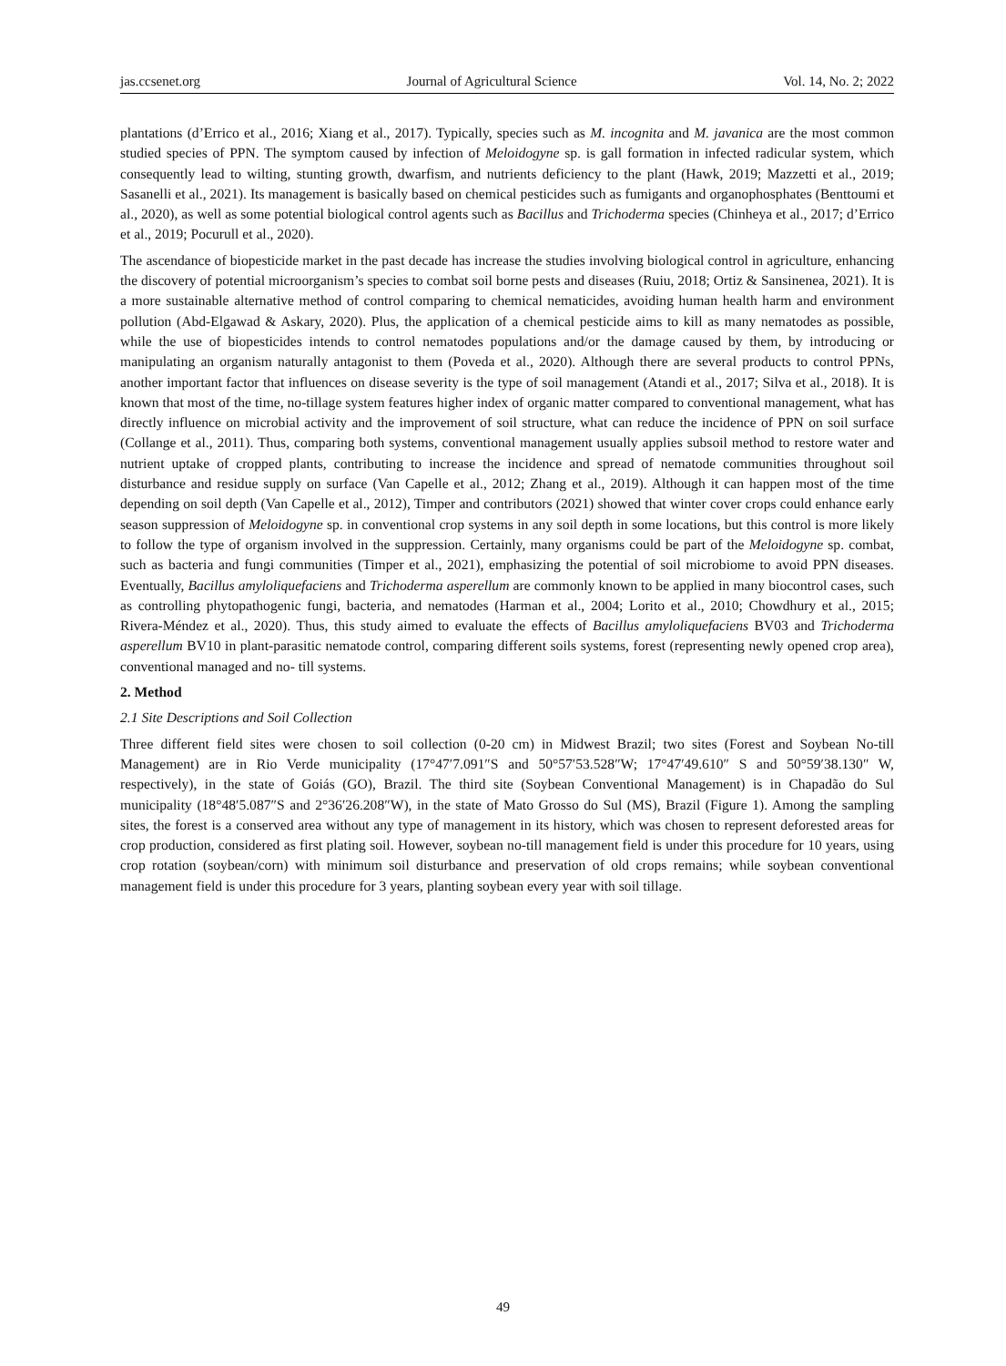jas.ccsenet.org Journal of Agricultural Science Vol. 14, No. 2; 2022
plantations (d’Errico et al., 2016; Xiang et al., 2017). Typically, species such as M. incognita and M. javanica are the most common studied species of PPN. The symptom caused by infection of Meloidogyne sp. is gall formation in infected radicular system, which consequently lead to wilting, stunting growth, dwarfism, and nutrients deficiency to the plant (Hawk, 2019; Mazzetti et al., 2019; Sasanelli et al., 2021). Its management is basically based on chemical pesticides such as fumigants and organophosphates (Benttoumi et al., 2020), as well as some potential biological control agents such as Bacillus and Trichoderma species (Chinheya et al., 2017; d’Errico et al., 2019; Pocurull et al., 2020).
The ascendance of biopesticide market in the past decade has increase the studies involving biological control in agriculture, enhancing the discovery of potential microorganism’s species to combat soil borne pests and diseases (Ruiu, 2018; Ortiz & Sansinenea, 2021). It is a more sustainable alternative method of control comparing to chemical nematicides, avoiding human health harm and environment pollution (Abd-Elgawad & Askary, 2020). Plus, the application of a chemical pesticide aims to kill as many nematodes as possible, while the use of biopesticides intends to control nematodes populations and/or the damage caused by them, by introducing or manipulating an organism naturally antagonist to them (Poveda et al., 2020). Although there are several products to control PPNs, another important factor that influences on disease severity is the type of soil management (Atandi et al., 2017; Silva et al., 2018). It is known that most of the time, no-tillage system features higher index of organic matter compared to conventional management, what has directly influence on microbial activity and the improvement of soil structure, what can reduce the incidence of PPN on soil surface (Collange et al., 2011). Thus, comparing both systems, conventional management usually applies subsoil method to restore water and nutrient uptake of cropped plants, contributing to increase the incidence and spread of nematode communities throughout soil disturbance and residue supply on surface (Van Capelle et al., 2012; Zhang et al., 2019). Although it can happen most of the time depending on soil depth (Van Capelle et al., 2012), Timper and contributors (2021) showed that winter cover crops could enhance early season suppression of Meloidogyne sp. in conventional crop systems in any soil depth in some locations, but this control is more likely to follow the type of organism involved in the suppression. Certainly, many organisms could be part of the Meloidogyne sp. combat, such as bacteria and fungi communities (Timper et al., 2021), emphasizing the potential of soil microbiome to avoid PPN diseases. Eventually, Bacillus amyloliquefaciens and Trichoderma asperellum are commonly known to be applied in many biocontrol cases, such as controlling phytopathogenic fungi, bacteria, and nematodes (Harman et al., 2004; Lorito et al., 2010; Chowdhury et al., 2015; Rivera-Méndez et al., 2020). Thus, this study aimed to evaluate the effects of Bacillus amyloliquefaciens BV03 and Trichoderma asperellum BV10 in plant-parasitic nematode control, comparing different soils systems, forest (representing newly opened crop area), conventional managed and no- till systems.
2. Method
2.1 Site Descriptions and Soil Collection
Three different field sites were chosen to soil collection (0-20 cm) in Midwest Brazil; two sites (Forest and Soybean No-till Management) are in Rio Verde municipality (17°47′7.091″S and 50°57′53.528″W; 17°47′49.610″ S and 50°59′38.130″ W, respectively), in the state of Goiás (GO), Brazil. The third site (Soybean Conventional Management) is in Chapadão do Sul municipality (18°48′5.087″S and 2°36′26.208″W), in the state of Mato Grosso do Sul (MS), Brazil (Figure 1). Among the sampling sites, the forest is a conserved area without any type of management in its history, which was chosen to represent deforested areas for crop production, considered as first plating soil. However, soybean no-till management field is under this procedure for 10 years, using crop rotation (soybean/corn) with minimum soil disturbance and preservation of old crops remains; while soybean conventional management field is under this procedure for 3 years, planting soybean every year with soil tillage.
49